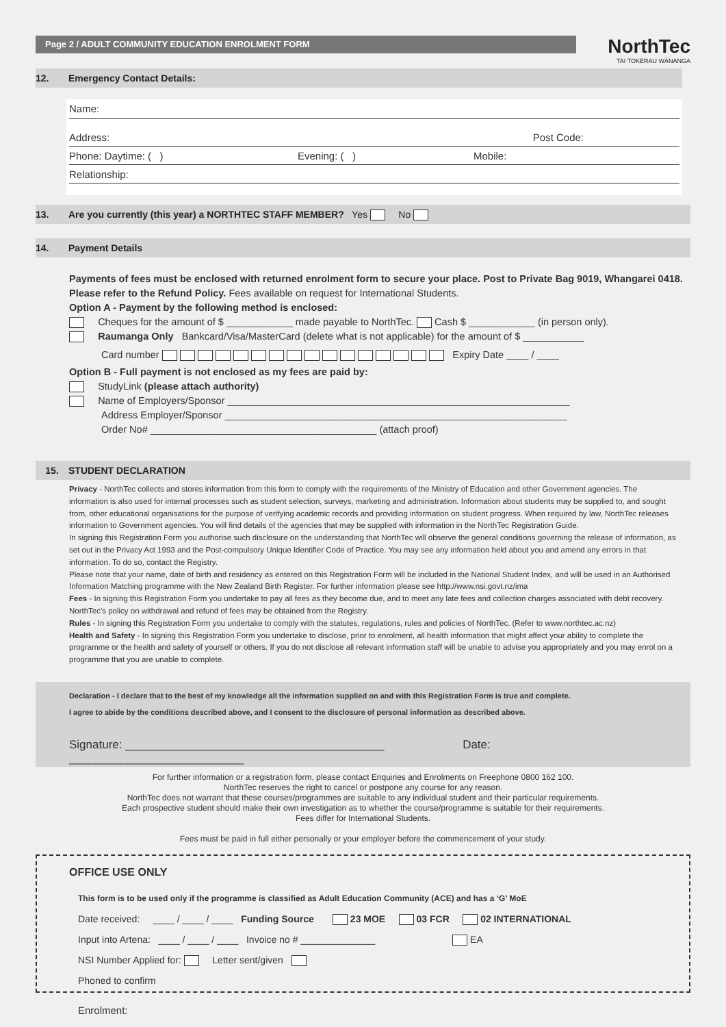Page 2 / ADULT COMMUNITY EDUCATION ENROLMENT FORM NorthTec
TAI TOKERAU WĀNANGA
12. Emergency Contact Details:
Name:
Address: Post Code:
Phone: Daytime: ( ) Evening: ( ) Mobile:
Relationship:
13. Are you currently (this year) a NORTHTEC STAFF MEMBER? Yes No
14. Payment Details
Payments of fees must be enclosed with returned enrolment form to secure your place. Post to Private Bag 9019, Whangarei 0418.
Please refer to the Refund Policy. Fees available on request for International Students.
Option A - Payment by the following method is enclosed:
Cheques for the amount of $ ____________ made payable to NorthTec. Cash $ ____________ (in person only).
Raumanga Only Bankcard/Visa/MasterCard (delete what is not applicable) for the amount of $ ___________
Card number Expiry Date ____ / ____
Option B - Full payment is not enclosed as my fees are paid by:
StudyLink (please attach authority)
Name of Employers/Sponsor ______________________________________________________________
Address Employer/Sponsor ______________________________________________________________
Order No# _________________________________________ (attach proof)
15. STUDENT DECLARATION
Privacy - NorthTec collects and stores information from this form to comply with the requirements of the Ministry of Education and other Government agencies. The information is also used for internal processes such as student selection, surveys, marketing and administration. Information about students may be supplied to, and sought from, other educational organisations for the purpose of verifying academic records and providing information on student progress. When required by law, NorthTec releases information to Government agencies. You will find details of the agencies that may be supplied with information in the NorthTec Registration Guide.
In signing this Registration Form you authorise such disclosure on the understanding that NorthTec will observe the general conditions governing the release of information, as set out in the Privacy Act 1993 and the Post-compulsory Unique Identifier Code of Practice. You may see any information held about you and amend any errors in that information. To do so, contact the Registry.
Please note that your name, date of birth and residency as entered on this Registration Form will be included in the National Student Index, and will be used in an Authorised Information Matching programme with the New Zealand Birth Register. For further information please see http://www.nsi.govt.nz/ima
Fees - In signing this Registration Form you undertake to pay all fees as they become due, and to meet any late fees and collection charges associated with debt recovery. NorthTec's policy on withdrawal and refund of fees may be obtained from the Registry.
Rules - In signing this Registration Form you undertake to comply with the statutes, regulations, rules and policies of NorthTec. (Refer to www.northtec.ac.nz)
Health and Safety - In signing this Registration Form you undertake to disclose, prior to enrolment, all health information that might affect your ability to complete the programme or the health and safety of yourself or others. If you do not disclose all relevant information staff will be unable to advise you appropriately and you may enrol on a programme that you are unable to complete.
Declaration - I declare that to the best of my knowledge all the information supplied on and with this Registration Form is true and complete.
I agree to abide by the conditions described above, and I consent to the disclosure of personal information as described above.
Signature: ________________________________________ Date: ___________________________
For further information or a registration form, please contact Enquiries and Enrolments on Freephone 0800 162 100.
NorthTec reserves the right to cancel or postpone any course for any reason.
NorthTec does not warrant that these courses/programmes are suitable to any individual student and their particular requirements.
Each prospective student should make their own investigation as to whether the course/programme is suitable for their requirements.
Fees differ for International Students.
Fees must be paid in full either personally or your employer before the commencement of your study.
OFFICE USE ONLY
This form is to be used only if the programme is classified as Adult Education Community (ACE) and has a ‘G’ MoE
Date received: ____ / ____ / ____ Funding Source 23 MOE 03 FCR 02 INTERNATIONAL
Input into Artena: ____ / ____ / ____ Invoice no # ______________ EA
NSI Number Applied for: Letter sent/given
Phoned to confirm
Enrolment: